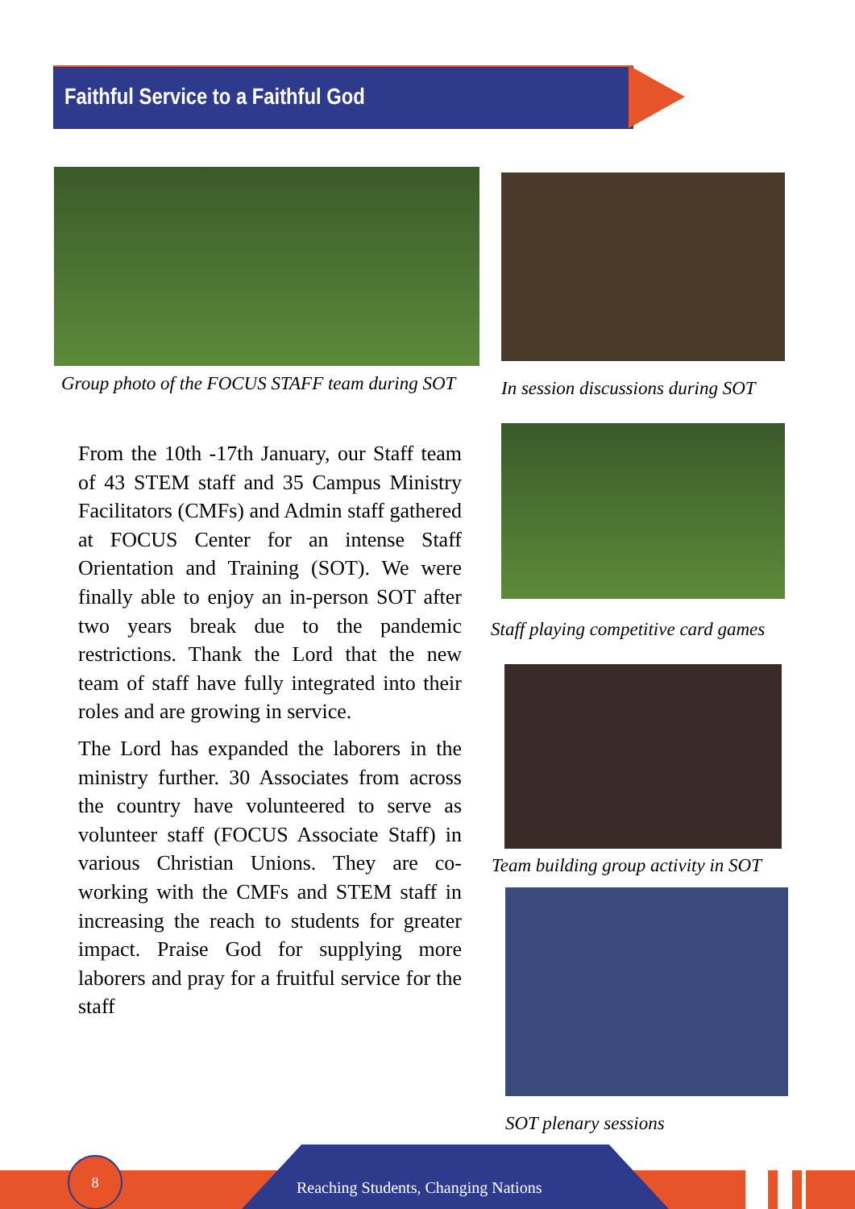Faithful Service to a Faithful God
Group photo of the FOCUS STAFF team during SOT
In session discussions during SOT
Staff playing competitive card games
Team building group activity in SOT
SOT plenary sessions
From the 10th -17th January, our Staff team of 43 STEM staff and 35 Campus Ministry Facilitators (CMFs) and Admin staff gathered at FOCUS Center for an intense Staff Orientation and Training (SOT). We were finally able to enjoy an in-person SOT after two years break due to the pandemic restrictions. Thank the Lord that the new team of staff have fully integrated into their roles and are growing in service.
The Lord has expanded the laborers in the ministry further. 30 Associates from across the country have volunteered to serve as volunteer staff (FOCUS Associate Staff) in various Christian Unions. They are co-working with the CMFs and STEM staff in increasing the reach to students for greater impact. Praise God for supplying more laborers and pray for a fruitful service for the staff
8
Reaching Students, Changing Nations